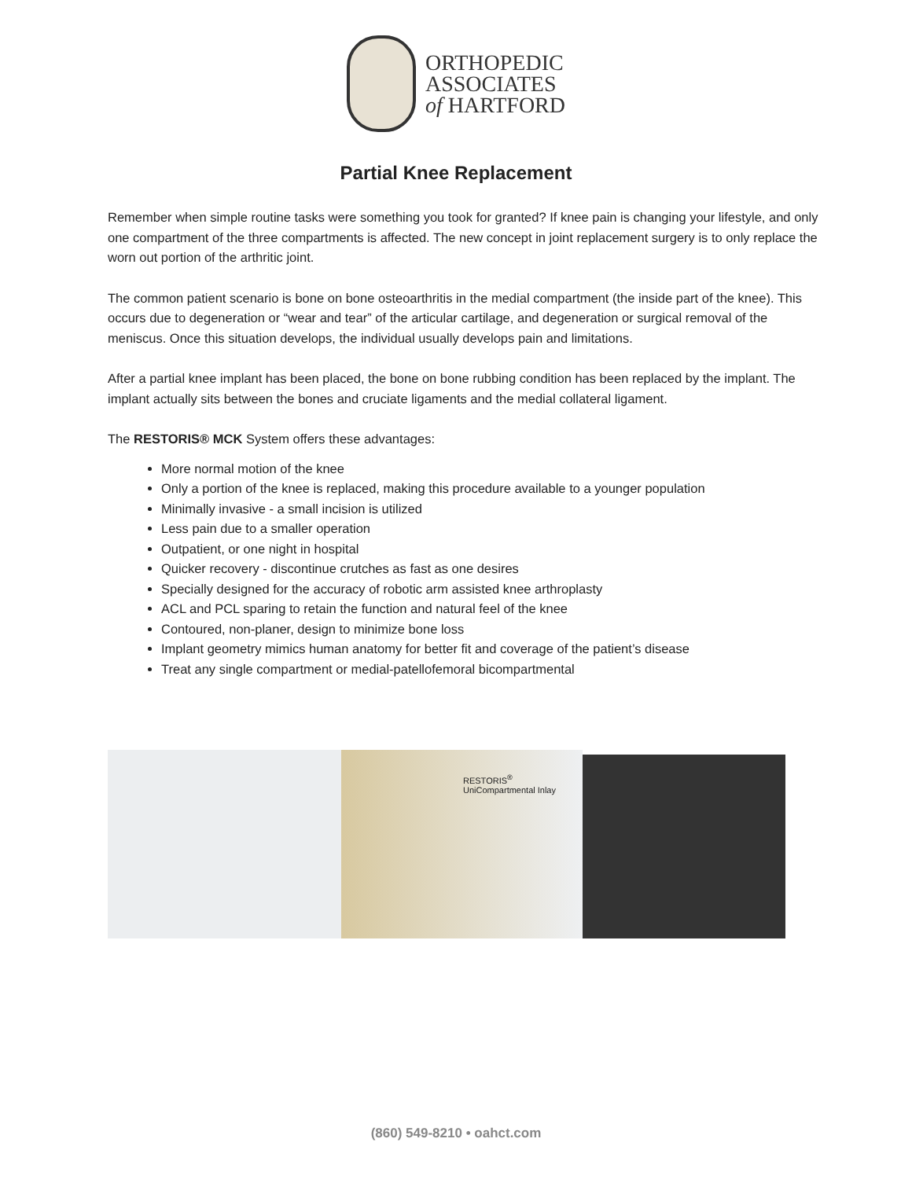ORTHOPEDIC
ASSOCIATES
of HARTFORD
Partial Knee Replacement
Remember when simple routine tasks were something you took for granted? If knee pain is changing your lifestyle, and only one compartment of the three compartments is affected. The new concept in joint replacement surgery is to only replace the worn out portion of the arthritic joint.
The common patient scenario is bone on bone osteoarthritis in the medial compartment (the inside part of the knee). This occurs due to degeneration or “wear and tear” of the articular cartilage, and degeneration or surgical removal of the meniscus. Once this situation develops, the individual usually develops pain and limitations.
After a partial knee implant has been placed, the bone on bone rubbing condition has been replaced by the implant. The implant actually sits between the bones and cruciate ligaments and the medial collateral ligament.
The RESTORIS® MCK System offers these advantages:
More normal motion of the knee
Only a portion of the knee is replaced, making this procedure available to a younger population
Minimally invasive - a small incision is utilized
Less pain due to a smaller operation
Outpatient, or one night in hospital
Quicker recovery - discontinue crutches as fast as one desires
Specially designed for the accuracy of robotic arm assisted knee arthroplasty
ACL and PCL sparing to retain the function and natural feel of the knee
Contoured, non-planer, design to minimize bone loss
Implant geometry mimics human anatomy for better fit and coverage of the patient’s disease
Treat any single compartment or medial-patellofemoral bicompartmental
RESTORIS<sup>®</sup>
UniCompartmental Inlay
(860) 549-8210 • oahct.com